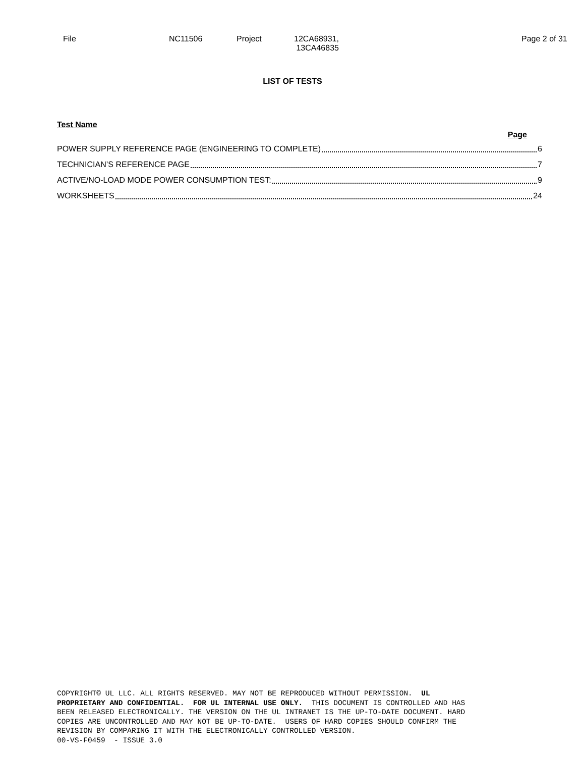| File | NC11506 | Project | 12CA68931, 13CA46835 | Page 2 of 31 |
LIST OF TESTS
Test Name
Page
POWER SUPPLY REFERENCE PAGE (ENGINEERING TO COMPLETE) 6
TECHNICIAN’S REFERENCE PAGE 7
ACTIVE/NO-LOAD MODE POWER CONSUMPTION TEST: 9
WORKSHEETS 24
COPYRIGHT© UL LLC. ALL RIGHTS RESERVED. MAY NOT BE REPRODUCED WITHOUT PERMISSION. UL PROPRIETARY AND CONFIDENTIAL. FOR UL INTERNAL USE ONLY. THIS DOCUMENT IS CONTROLLED AND HAS BEEN RELEASED ELECTRONICALLY. THE VERSION ON THE UL INTRANET IS THE UP-TO-DATE DOCUMENT. HARD COPIES ARE UNCONTROLLED AND MAY NOT BE UP-TO-DATE. USERS OF HARD COPIES SHOULD CONFIRM THE REVISION BY COMPARING IT WITH THE ELECTRONICALLY CONTROLLED VERSION. 00-VS-F0459 - ISSUE 3.0